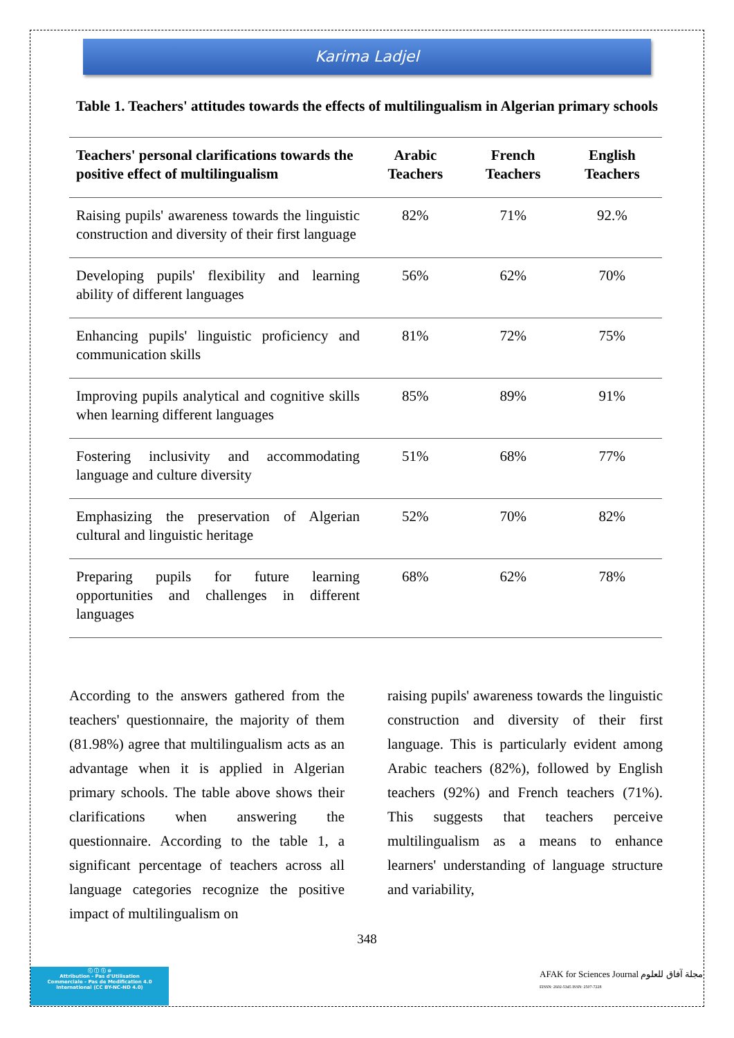Karima Ladjel
Table 1. Teachers' attitudes towards the effects of multilingualism in Algerian primary schools
| Teachers' personal clarifications towards the positive effect of multilingualism | Arabic Teachers | French Teachers | English Teachers |
| --- | --- | --- | --- |
| Raising pupils' awareness towards the linguistic construction and diversity of their first language | 82% | 71% | 92.% |
| Developing pupils' flexibility and learning ability of different languages | 56% | 62% | 70% |
| Enhancing pupils' linguistic proficiency and communication skills | 81% | 72% | 75% |
| Improving pupils analytical and cognitive skills when learning different languages | 85% | 89% | 91% |
| Fostering inclusivity and accommodating language and culture diversity | 51% | 68% | 77% |
| Emphasizing the preservation of Algerian cultural and linguistic heritage | 52% | 70% | 82% |
| Preparing pupils for future learning opportunities and challenges in different languages | 68% | 62% | 78% |
According to the answers gathered from the teachers' questionnaire, the majority of them (81.98%) agree that multilingualism acts as an advantage when it is applied in Algerian primary schools. The table above shows their clarifications when answering the questionnaire. According to the table 1, a significant percentage of teachers across all language categories recognize the positive impact of multilingualism on
raising pupils' awareness towards the linguistic construction and diversity of their first language. This is particularly evident among Arabic teachers (82%), followed by English teachers (92%) and French teachers (71%). This suggests that teachers perceive multilingualism as a means to enhance learners' understanding of language structure and variability,
348
ⓒ ⓘ ⓢ ⊜
Attribution - Pas d'Utilisation
Commerciale - Pas de Modification 4.0
International (CC BY-NC-ND 4.0)
AFAK for Sciences Journal مجلة آفاق للعلوم
EISSN: 2602-5345 ISSN: 2507-7228